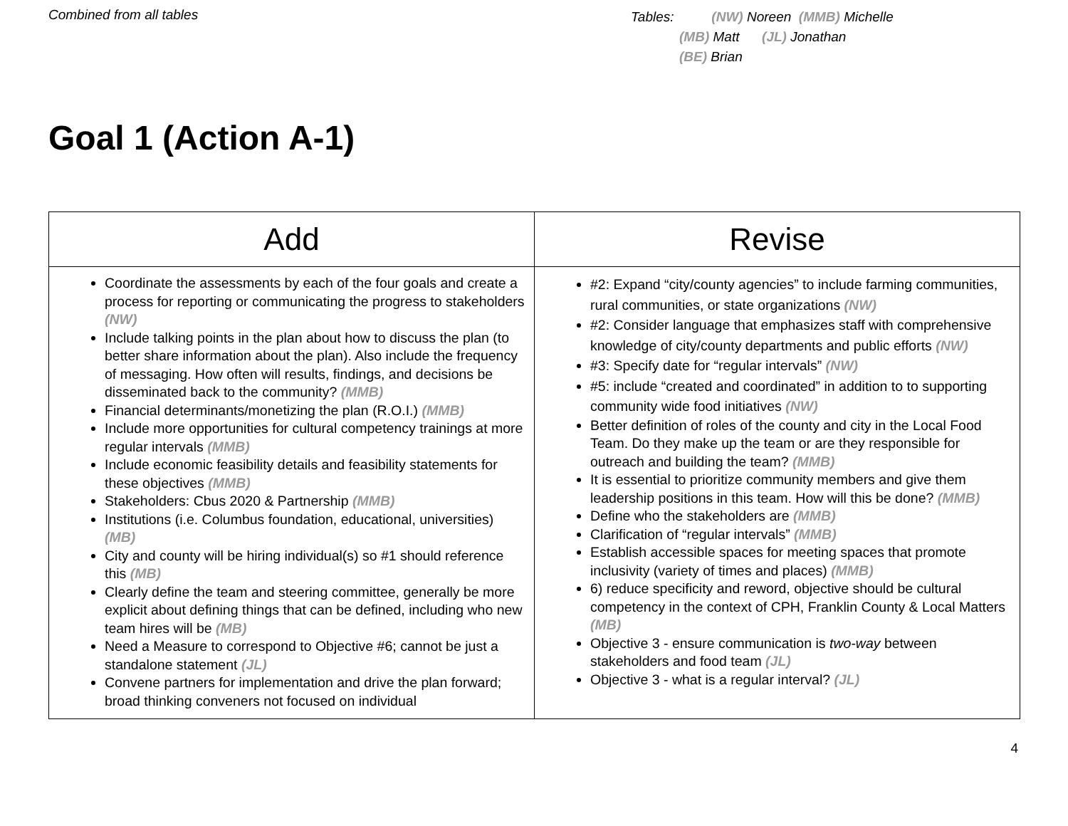Combined from all tables
Tables: (NW) Noreen (MMB) Michelle
(MB) Matt (JL) Jonathan
(BE) Brian
Goal 1 (Action A-1)
| Add | Revise |
| --- | --- |
| Coordinate the assessments by each of the four goals and create a process for reporting or communicating the progress to stakeholders (NW) Include talking points in the plan about how to discuss the plan (to better share information about the plan). Also include the frequency of messaging. How often will results, findings, and decisions be disseminated back to the community? (MMB) Financial determinants/monetizing the plan (R.O.I.) (MMB) Include more opportunities for cultural competency trainings at more regular intervals (MMB) Include economic feasibility details and feasibility statements for these objectives (MMB) Stakeholders: Cbus 2020 & Partnership (MMB) Institutions (i.e. Columbus foundation, educational, universities) (MB) City and county will be hiring individual(s) so #1 should reference this (MB) Clearly define the team and steering committee, generally be more explicit about defining things that can be defined, including who new team hires will be (MB) Need a Measure to correspond to Objective #6; cannot be just a standalone statement (JL) Convene partners for implementation and drive the plan forward; broad thinking conveners not focused on individual | #2: Expand “city/county agencies” to include farming communities, rural communities, or state organizations (NW) #2: Consider language that emphasizes staff with comprehensive knowledge of city/county departments and public efforts (NW) #3: Specify date for “regular intervals” (NW) #5: include “created and coordinated” in addition to to supporting community wide food initiatives (NW) Better definition of roles of the county and city in the Local Food Team. Do they make up the team or are they responsible for outreach and building the team? (MMB) It is essential to prioritize community members and give them leadership positions in this team. How will this be done? (MMB) Define who the stakeholders are (MMB) Clarification of “regular intervals” (MMB) Establish accessible spaces for meeting spaces that promote inclusivity (variety of times and places) (MMB) 6) reduce specificity and reword, objective should be cultural competency in the context of CPH, Franklin County & Local Matters (MB) Objective 3 - ensure communication is two-way between stakeholders and food team (JL) Objective 3 - what is a regular interval? (JL) |
4